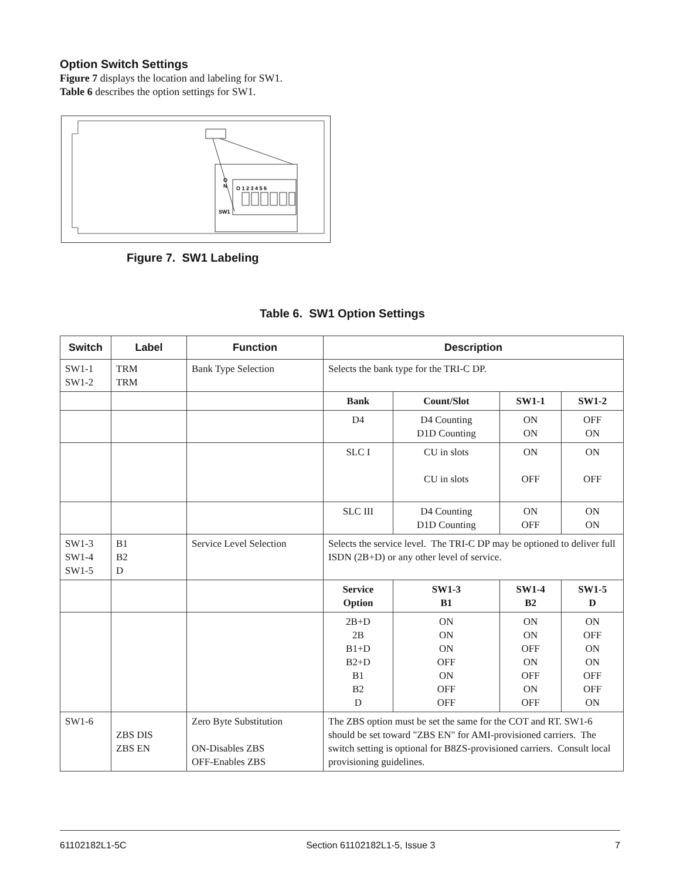Option Switch Settings
Figure 7 displays the location and labeling for SW1.
Table 6 describes the option settings for SW1.
O 1 2 3 4 5 6
SW1
O
N
Figure 7. SW1 Labeling
Table 6. SW1 Option Settings
| Switch | Label | Function | Description | | | |
| --- | --- | --- | --- | --- | --- | --- |
| SW1-1 SW1-2 | TRM TRM | Bank Type Selection | Selects the bank type for the TRI-C DP. | | | |
| | | | Bank | Count/Slot | SW1-1 | SW1-2 |
| | | | D4 | D4 Counting D1D Counting | ON ON | OFF ON |
| | | | SLC I | CU in slots CU in slots | ON OFF | ON OFF |
| | | | SLC III | D4 Counting D1D Counting | ON OFF | ON ON |
| SW1-3 SW1-4 SW1-5 | B1 B2 D | Service Level Selection | Selects the service level. The TRI-C DP may be optioned to deliver full ISDN (2B+D) or any other level of service. | | | |
| | | | Service Option | SW1-3 B1 | SW1-4 B2 | SW1-5 D |
| | | | 2B+D 2B B1+D B2+D B1 B2 D | ON ON ON OFF ON OFF OFF | ON ON OFF ON OFF ON OFF | ON OFF ON ON OFF OFF ON |
| SW1-6 | ZBS DIS ZBS EN | Zero Byte Substitution ON-Disables ZBS OFF-Enables ZBS | The ZBS option must be set the same for the COT and RT. SW1-6 should be set toward "ZBS EN" for AMI-provisioned carriers. The switch setting is optional for B8ZS-provisioned carriers. Consult local provisioning guidelines. | | | |
61102182L1-5C Section 61102182L1-5, Issue 3 7